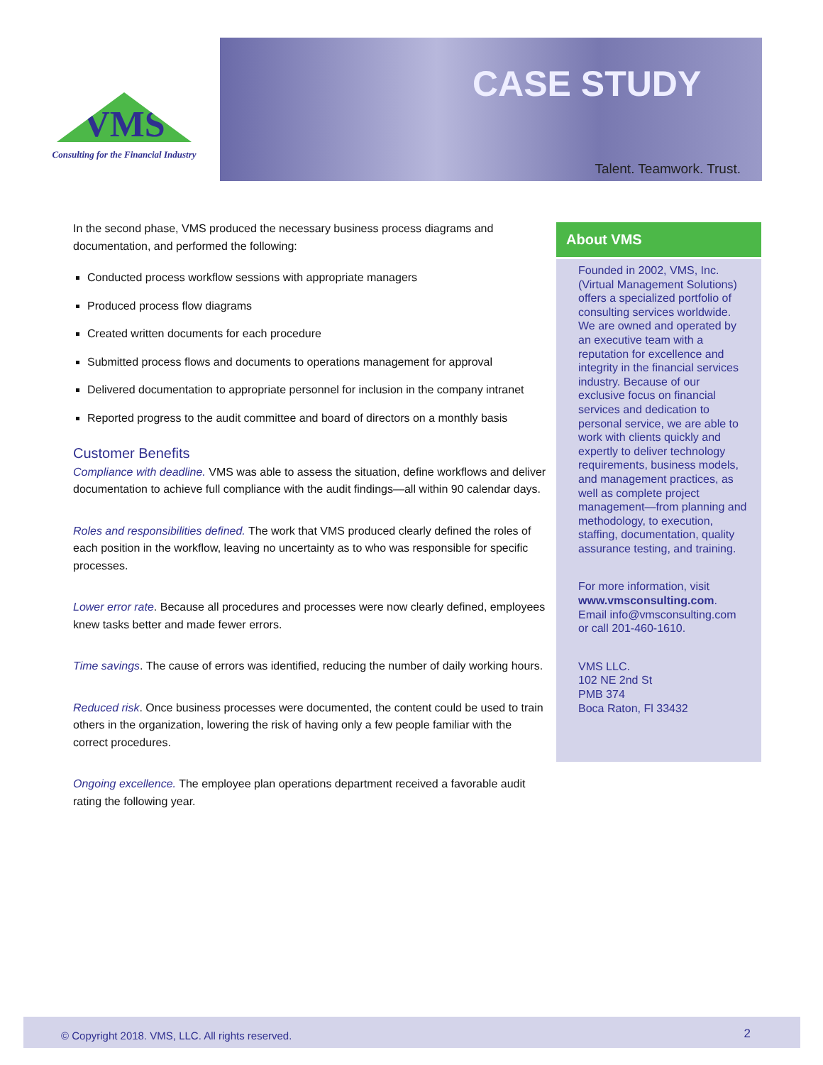VMS
Consulting for the Financial Industry
CASE STUDY
Talent. Teamwork. Trust.
In the second phase, VMS produced the necessary business process diagrams and documentation, and performed the following:
Conducted process workflow sessions with appropriate managers
Produced process flow diagrams
Created written documents for each procedure
Submitted process flows and documents to operations management for approval
Delivered documentation to appropriate personnel for inclusion in the company intranet
Reported progress to the audit committee and board of directors on a monthly basis
Customer Benefits
Compliance with deadline. VMS was able to assess the situation, define workflows and deliver documentation to achieve full compliance with the audit findings—all within 90 calendar days.
Roles and responsibilities defined. The work that VMS produced clearly defined the roles of each position in the workflow, leaving no uncertainty as to who was responsible for specific processes.
Lower error rate. Because all procedures and processes were now clearly defined, employees knew tasks better and made fewer errors.
Time savings. The cause of errors was identified, reducing the number of daily working hours.
Reduced risk. Once business processes were documented, the content could be used to train others in the organization, lowering the risk of having only a few people familiar with the correct procedures.
Ongoing excellence. The employee plan operations department received a favorable audit rating the following year.
About VMS
Founded in 2002, VMS, Inc. (Virtual Management Solutions) offers a specialized portfolio of consulting services worldwide. We are owned and operated by an executive team with a reputation for excellence and integrity in the financial services industry. Because of our exclusive focus on financial services and dedication to personal service, we are able to work with clients quickly and expertly to deliver technology requirements, business models, and management practices, as well as complete project management—from planning and methodology, to execution, staffing, documentation, quality assurance testing, and training.
For more information, visit www.vmsconsulting.com. Email info@vmsconsulting.com or call 201-460-1610.
VMS LLC.
102 NE 2nd St
PMB 374
Boca Raton, Fl 33432
© Copyright 2018. VMS, LLC. All rights reserved. 2